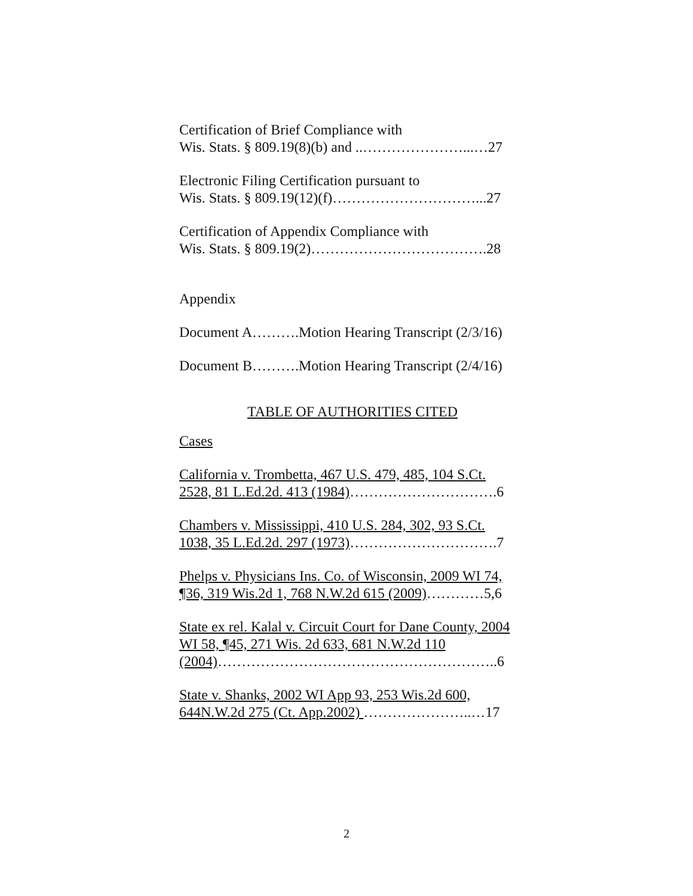Certification of Brief Compliance with
Wis. Stats. § 809.19(8)(b) and ..…………………...…27
Electronic Filing Certification pursuant to
Wis. Stats. § 809.19(12)(f)…………………………...27
Certification of Appendix Compliance with
Wis. Stats. § 809.19(2)……………………………….28
Appendix
Document A……….Motion Hearing Transcript (2/3/16)
Document B……….Motion Hearing Transcript (2/4/16)
TABLE OF AUTHORITIES CITED
Cases
California v. Trombetta, 467 U.S. 479, 485, 104 S.Ct. 2528, 81 L.Ed.2d. 413 (1984)………………………….6
Chambers v. Mississippi, 410 U.S. 284, 302, 93 S.Ct. 1038, 35 L.Ed.2d. 297 (1973)………………………….7
Phelps v. Physicians Ins. Co. of Wisconsin, 2009 WI 74, ¶36, 319 Wis.2d 1, 768 N.W.2d 615 (2009)…………5,6
State ex rel. Kalal v. Circuit Court for Dane County, 2004 WI 58, ¶45, 271 Wis. 2d 633, 681 N.W.2d 110 (2004)…………………………………………………..6
State v. Shanks, 2002 WI App 93, 253 Wis.2d 600, 644N.W.2d 275 (Ct. App.2002) …………………..…17
2